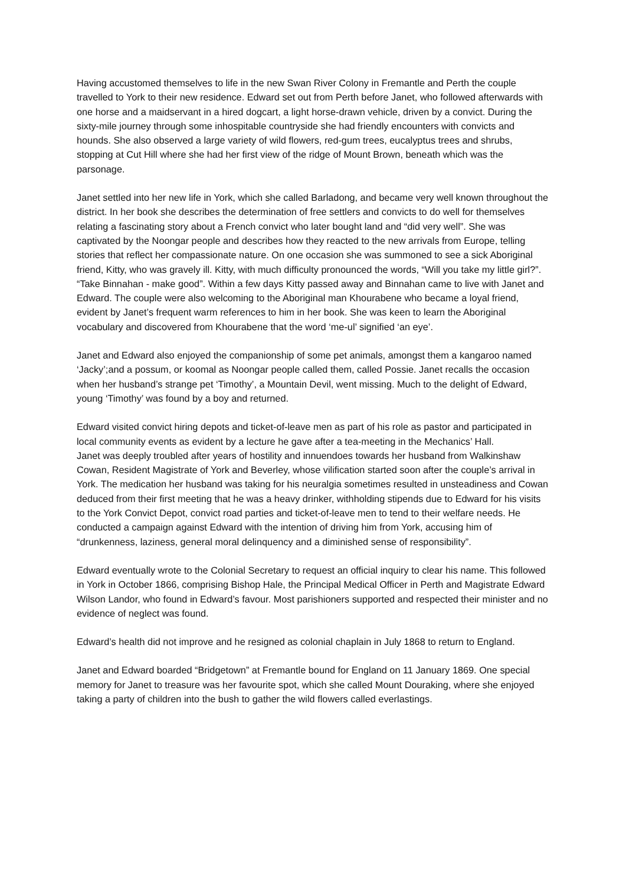Having accustomed themselves to life in the new Swan River Colony in Fremantle and Perth the couple travelled to York to their new residence. Edward set out from Perth before Janet, who followed afterwards with one horse and a maidservant in a hired dogcart, a light horse-drawn vehicle, driven by a convict. During the sixty-mile journey through some inhospitable countryside she had friendly encounters with convicts and hounds. She also observed a large variety of wild flowers, red-gum trees, eucalyptus trees and shrubs, stopping at Cut Hill where she had her first view of the ridge of Mount Brown, beneath which was the parsonage.
Janet settled into her new life in York, which she called Barladong, and became very well known throughout the district. In her book she describes the determination of free settlers and convicts to do well for themselves relating a fascinating story about a French convict who later bought land and “did very well”. She was captivated by the Noongar people and describes how they reacted to the new arrivals from Europe, telling stories that reflect her compassionate nature. On one occasion she was summoned to see a sick Aboriginal friend, Kitty, who was gravely ill. Kitty, with much difficulty pronounced the words, “Will you take my little girl?”. “Take Binnahan - make good”. Within a few days Kitty passed away and Binnahan came to live with Janet and Edward. The couple were also welcoming to the Aboriginal man Khourabene who became a loyal friend, evident by Janet’s frequent warm references to him in her book. She was keen to learn the Aboriginal vocabulary and discovered from Khourabene that the word ‘me-ul’ signified ‘an eye’.
Janet and Edward also enjoyed the companionship of some pet animals, amongst them a kangaroo named ‘Jacky’;and a possum, or koomal as Noongar people called them, called Possie. Janet recalls the occasion when her husband’s strange pet ‘Timothy’, a Mountain Devil, went missing. Much to the delight of Edward, young ‘Timothy’ was found by a boy and returned.
Edward visited convict hiring depots and ticket-of-leave men as part of his role as pastor and participated in local community events as evident by a lecture he gave after a tea-meeting in the Mechanics’ Hall.
Janet was deeply troubled after years of hostility and innuendoes towards her husband from Walkinshaw Cowan, Resident Magistrate of York and Beverley, whose vilification started soon after the couple’s arrival in York. The medication her husband was taking for his neuralgia sometimes resulted in unsteadiness and Cowan deduced from their first meeting that he was a heavy drinker, withholding stipends due to Edward for his visits to the York Convict Depot, convict road parties and ticket-of-leave men to tend to their welfare needs. He conducted a campaign against Edward with the intention of driving him from York, accusing him of “drunkenness, laziness, general moral delinquency and a diminished sense of responsibility”.
Edward eventually wrote to the Colonial Secretary to request an official inquiry to clear his name. This followed in York in October 1866, comprising Bishop Hale, the Principal Medical Officer in Perth and Magistrate Edward Wilson Landor, who found in Edward’s favour. Most parishioners supported and respected their minister and no evidence of neglect was found.
Edward’s health did not improve and he resigned as colonial chaplain in July 1868 to return to England.
Janet and Edward boarded “Bridgetown” at Fremantle bound for England on 11 January 1869. One special memory for Janet to treasure was her favourite spot, which she called Mount Douraking, where she enjoyed taking a party of children into the bush to gather the wild flowers called everlastings.